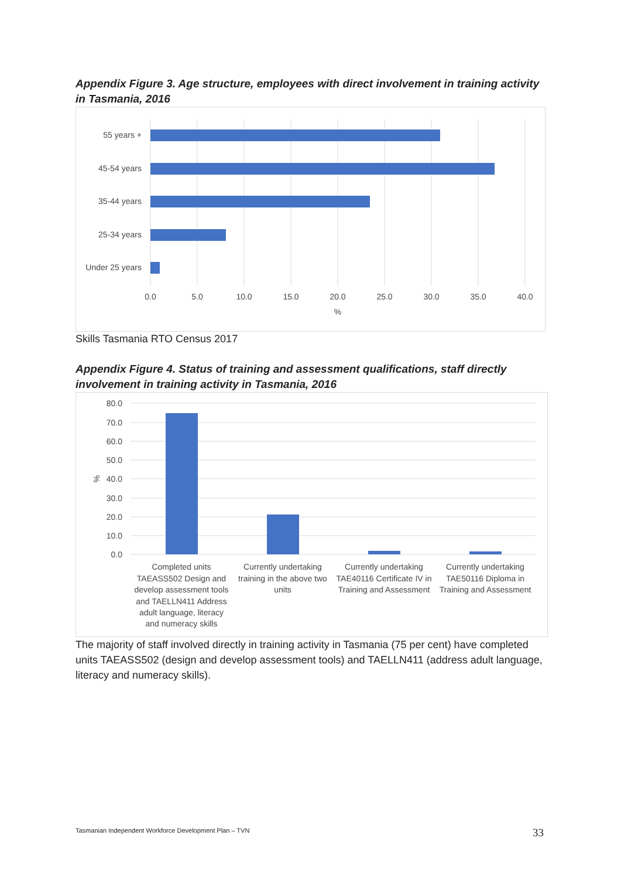Appendix Figure 3. Age structure, employees with direct involvement in training activity in Tasmania, 2016
55 years +
45-54 years
35-44 years
25-34 years
Under 25 years
0.0
5.0
10.0
15.0
20.0
25.0
30.0
35.0
40.0
%
Skills Tasmania RTO Census 2017
Appendix Figure 4. Status of training and assessment qualifications, staff directly involvement in training activity in Tasmania, 2016
80.0
70.0
60.0
50.0
40.0
30.0
20.0
10.0
0.0
%
Completed units
TAEASS502 Design and
develop assessment tools
and TAELLN411 Address
adult language, literacy
and numeracy skills
Currently undertaking
training in the above two
units
Currently undertaking
TAE40116 Certificate IV in
Training and Assessment
Currently undertaking
TAE50116 Diploma in
Training and Assessment
The majority of staff involved directly in training activity in Tasmania (75 per cent) have completed units TAEASS502 (design and develop assessment tools) and TAELLN411 (address adult language, literacy and numeracy skills).
Tasmanian Independent Workforce Development Plan – TVN
33